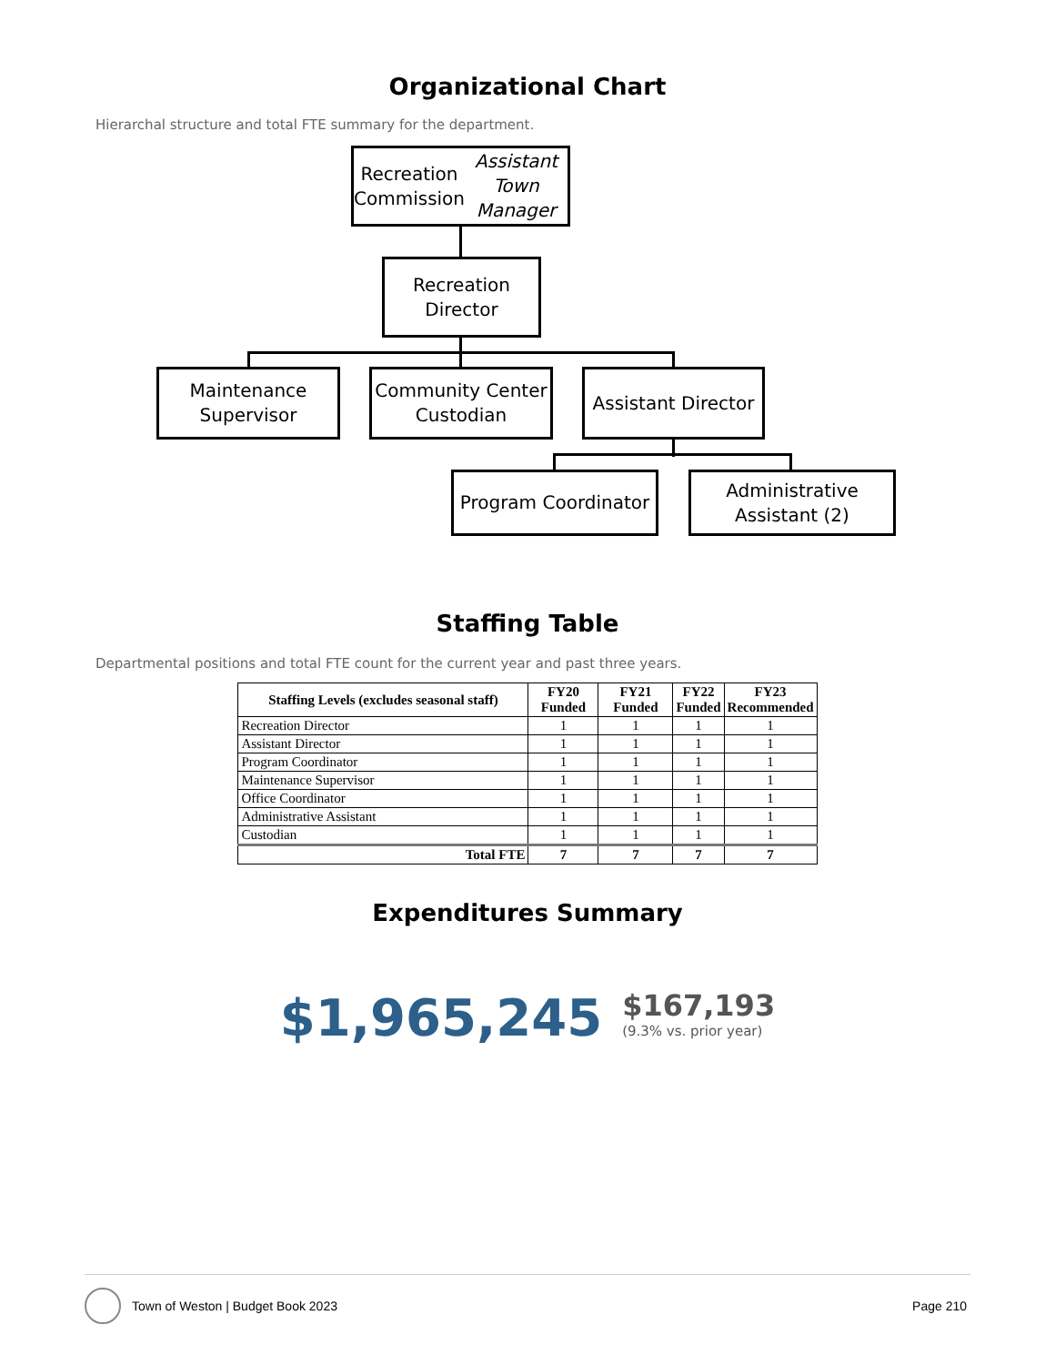Organizational Chart
Hierarchal structure and total FTE summary for the department.
Recreation Commission
Assistant Town Manager
Recreation
Director
Maintenance
Supervisor
Community Center
Custodian
Assistant Director
Program Coordinator
Administrative
Assistant (2)
Staffing Table
Departmental positions and total FTE count for the current year and past three years.
| Staffing Levels (excludes seasonal staff) | FY20 Funded | FY21 Funded | FY22 Funded | FY23 Recommended |
| --- | --- | --- | --- | --- |
| Recreation Director | 1 | 1 | 1 | 1 |
| Assistant Director | 1 | 1 | 1 | 1 |
| Program Coordinator | 1 | 1 | 1 | 1 |
| Maintenance Supervisor | 1 | 1 | 1 | 1 |
| Office Coordinator | 1 | 1 | 1 | 1 |
| Administrative Assistant | 1 | 1 | 1 | 1 |
| Custodian | 1 | 1 | 1 | 1 |
| Total FTE | 7 | 7 | 7 | 7 |
Expenditures Summary
$1,965,245
$167,193
(9.3% vs. prior year)
Town of Weston | Budget Book 2023
Page 210